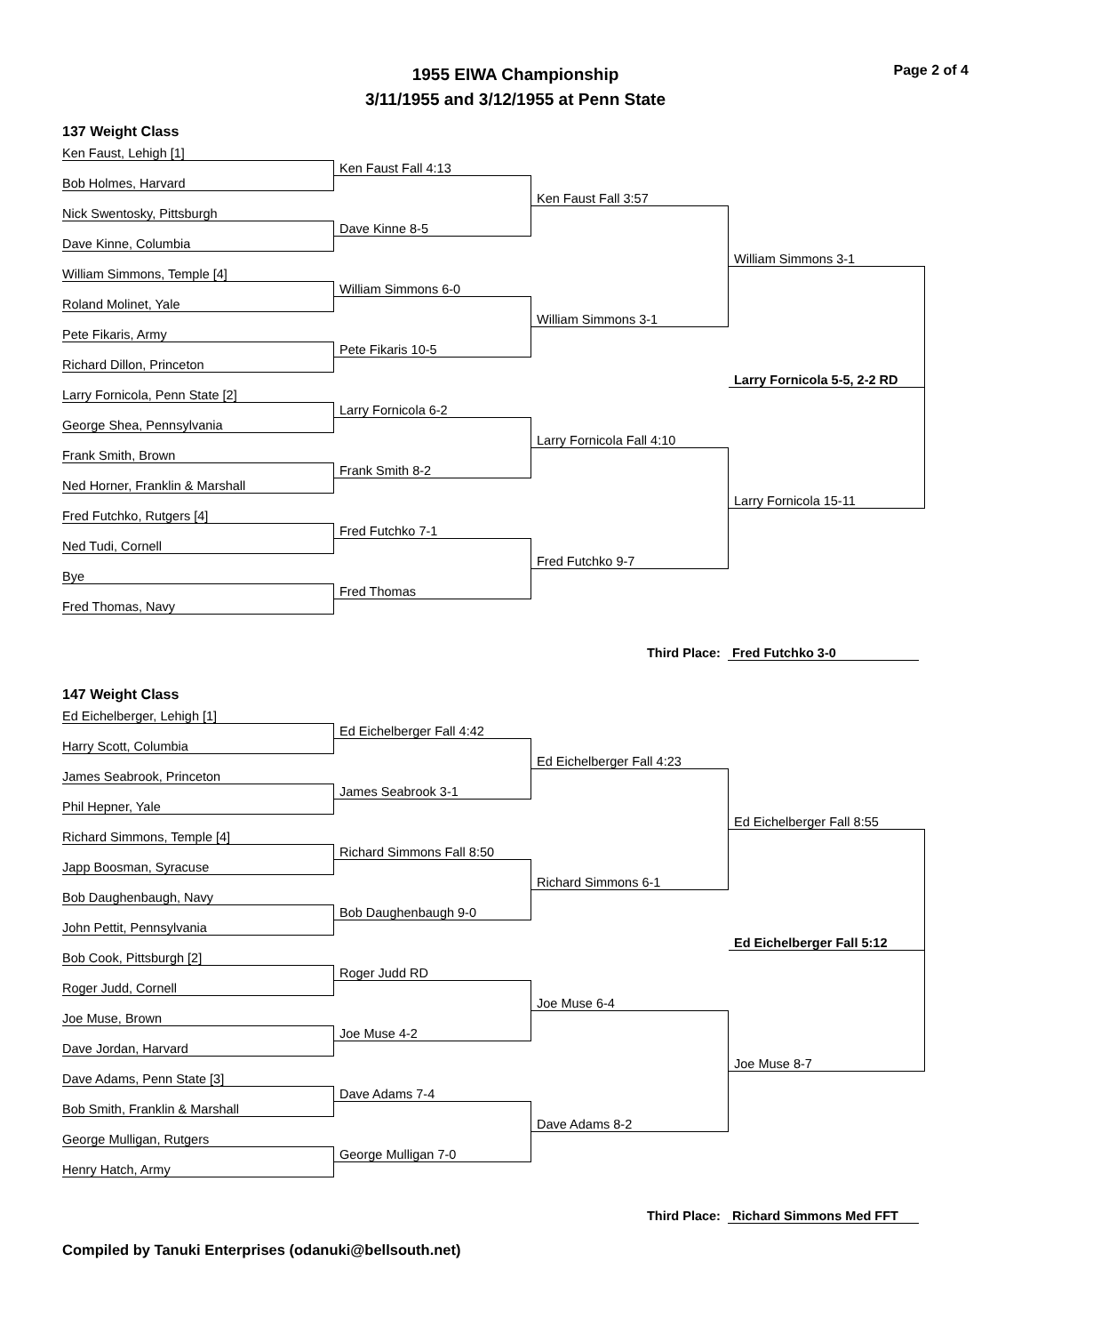Page 2 of 4
1955 EIWA Championship
3/11/1955 and 3/12/1955 at Penn State
137 Weight Class
Ken Faust, Lehigh [1]
Ken Faust Fall 4:13
Bob Holmes, Harvard
Ken Faust Fall 3:57
Nick Swentosky, Pittsburgh
Dave Kinne 8-5
Dave Kinne, Columbia
William Simmons 3-1
William Simmons, Temple [4]
William Simmons 6-0
Roland Molinet, Yale
William Simmons 3-1
Pete Fikaris, Army
Pete Fikaris 10-5
Richard Dillon, Princeton
Larry Fornicola 5-5, 2-2 RD
Larry Fornicola, Penn State [2]
Larry Fornicola 6-2
George Shea, Pennsylvania
Larry Fornicola Fall 4:10
Frank Smith, Brown
Frank Smith 8-2
Ned Horner, Franklin & Marshall
Larry Fornicola 15-11
Fred Futchko, Rutgers [4]
Fred Futchko 7-1
Ned Tudi, Cornell
Fred Futchko 9-7
Bye
Fred Thomas
Fred Thomas, Navy
Third Place: Fred Futchko 3-0
147 Weight Class
Ed Eichelberger, Lehigh [1]
Ed Eichelberger Fall 4:42
Harry Scott, Columbia
Ed Eichelberger Fall 4:23
James Seabrook, Princeton
James Seabrook 3-1
Phil Hepner, Yale
Ed Eichelberger Fall 8:55
Richard Simmons, Temple [4]
Richard Simmons Fall 8:50
Japp Boosman, Syracuse
Richard Simmons 6-1
Bob Daughenbaugh, Navy
Bob Daughenbaugh 9-0
John Pettit, Pennsylvania
Ed Eichelberger Fall 5:12
Bob Cook, Pittsburgh [2]
Roger Judd RD
Roger Judd, Cornell
Joe Muse 6-4
Joe Muse, Brown
Joe Muse 4-2
Dave Jordan, Harvard
Joe Muse 8-7
Dave Adams, Penn State [3]
Dave Adams 7-4
Bob Smith, Franklin & Marshall
Dave Adams 8-2
George Mulligan, Rutgers
George Mulligan 7-0
Henry Hatch, Army
Third Place: Richard Simmons Med FFT
Compiled by Tanuki Enterprises (odanuki@bellsouth.net)